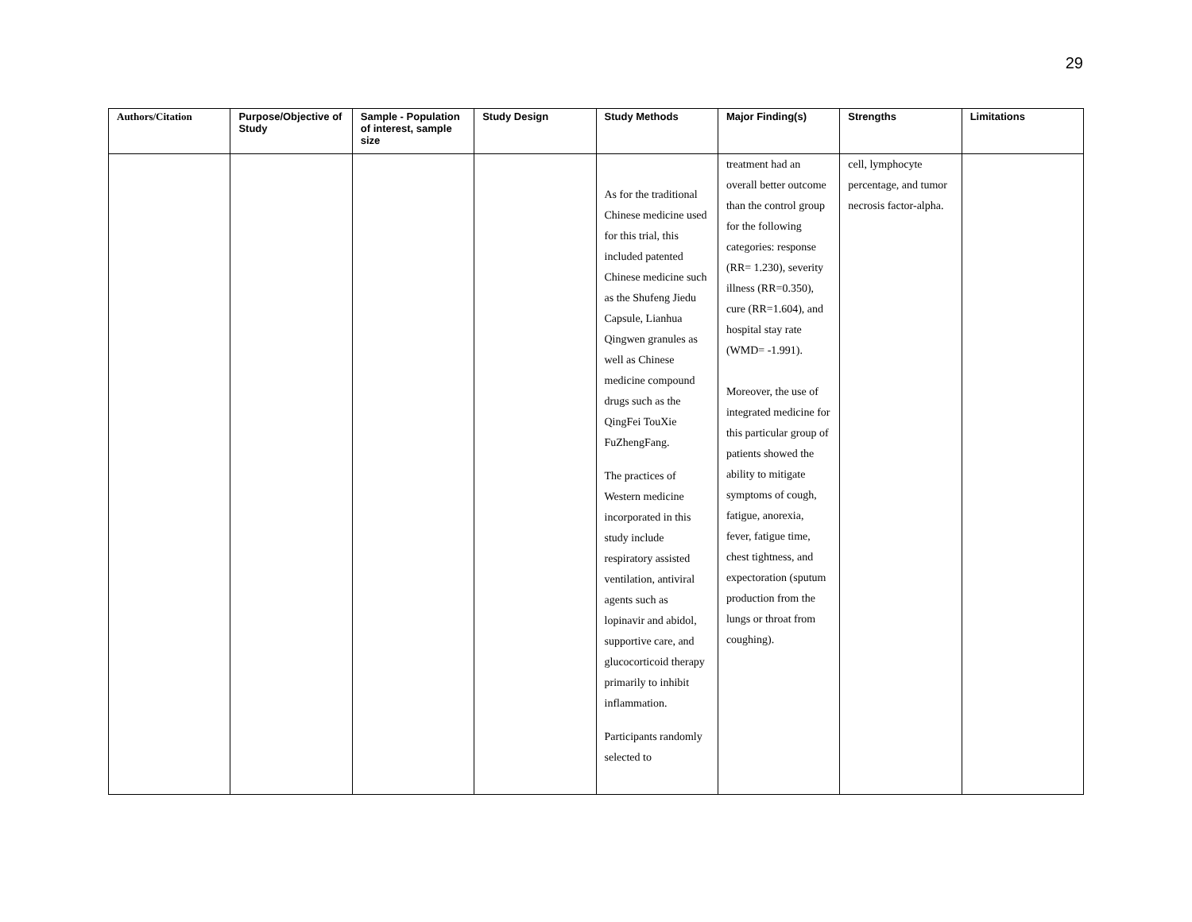29
| Authors/Citation | Purpose/Objective of Study | Sample - Population of interest, sample size | Study Design | Study Methods | Major Finding(s) | Strengths | Limitations |
| --- | --- | --- | --- | --- | --- | --- | --- |
| | | | | As for the traditional Chinese medicine used for this trial, this included patented Chinese medicine such as the Shufeng Jiedu Capsule, Lianhua Qingwen granules as well as Chinese medicine compound drugs such as the QingFei TouXie FuZhengFang. The practices of Western medicine incorporated in this study include respiratory assisted ventilation, antiviral agents such as lopinavir and abidol, supportive care, and glucocorticoid therapy primarily to inhibit inflammation. Participants randomly selected to | treatment had an overall better outcome than the control group for the following categories: response (RR= 1.230), severity illness (RR=0.350), cure (RR=1.604), and hospital stay rate (WMD= -1.991). Moreover, the use of integrated medicine for this particular group of patients showed the ability to mitigate symptoms of cough, fatigue, anorexia, fever, fatigue time, chest tightness, and expectoration (sputum production from the lungs or throat from coughing). | cell, lymphocyte percentage, and tumor necrosis factor-alpha. | |